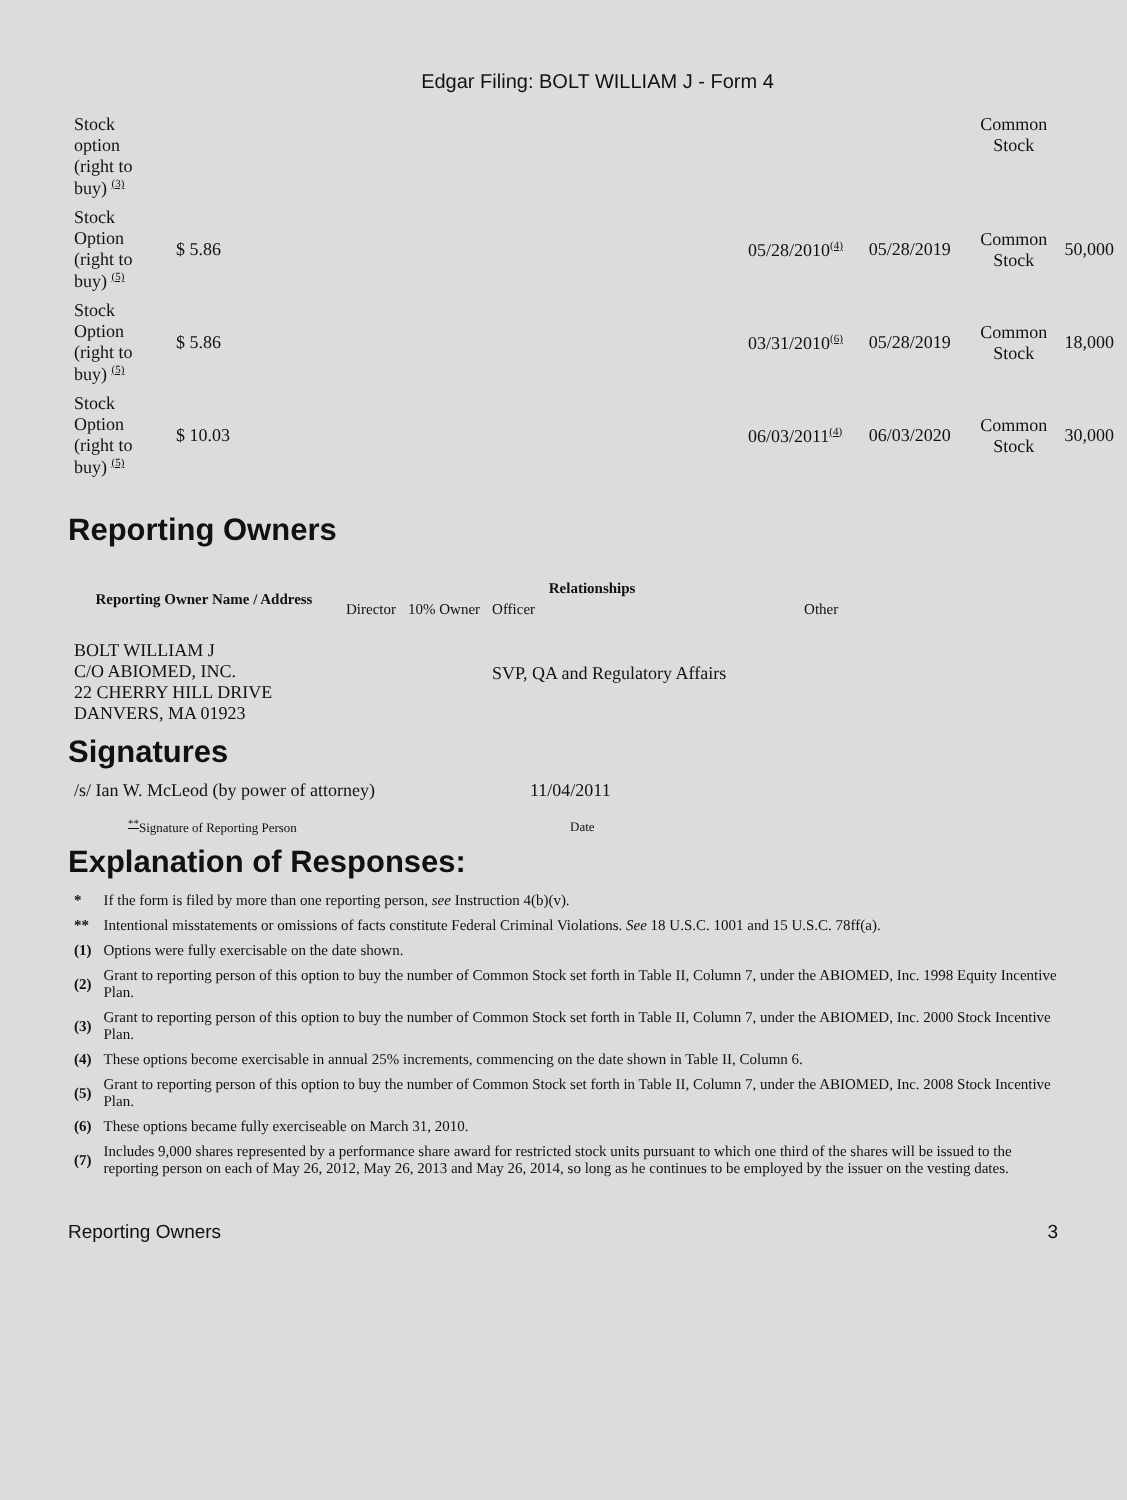Edgar Filing: BOLT WILLIAM J - Form 4
| Stock option (right to buy) <sup>(3)</sup> | | | | Common Stock | |
| Stock Option (right to buy) <sup>(5)</sup> | $ 5.86 | 05/28/2010<sup>(4)</sup> | 05/28/2019 | Common Stock | 50,000 |
| Stock Option (right to buy) <sup>(5)</sup> | $ 5.86 | 03/31/2010<sup>(6)</sup> | 05/28/2019 | Common Stock | 18,000 |
| Stock Option (right to buy) <sup>(5)</sup> | $ 10.03 | 06/03/2011<sup>(4)</sup> | 06/03/2020 | Common Stock | 30,000 |
Reporting Owners
| Reporting Owner Name / Address | Relationships | | | |
| --- | --- | --- | --- | --- |
| | Director | 10% Owner | Officer | Other |
| BOLT WILLIAM J C/O ABIOMED, INC. 22 CHERRY HILL DRIVE DANVERS, MA 01923 | | | SVP, QA and Regulatory Affairs | |
Signatures
| /s/ Ian W. McLeod (by power of attorney) | 11/04/2011 |
| <sup>**</sup> Signature of Reporting Person | Date |
Explanation of Responses:
| * | If the form is filed by more than one reporting person, see Instruction 4(b)(v). |
| ** | Intentional misstatements or omissions of facts constitute Federal Criminal Violations. See 18 U.S.C. 1001 and 15 U.S.C. 78ff(a). |
| (1) | Options were fully exercisable on the date shown. |
| (2) | Grant to reporting person of this option to buy the number of Common Stock set forth in Table II, Column 7, under the ABIOMED, Inc. 1998 Equity Incentive Plan. |
| (3) | Grant to reporting person of this option to buy the number of Common Stock set forth in Table II, Column 7, under the ABIOMED, Inc. 2000 Stock Incentive Plan. |
| (4) | These options become exercisable in annual 25% increments, commencing on the date shown in Table II, Column 6. |
| (5) | Grant to reporting person of this option to buy the number of Common Stock set forth in Table II, Column 7, under the ABIOMED, Inc. 2008 Stock Incentive Plan. |
| (6) | These options became fully exerciseable on March 31, 2010. |
| (7) | Includes 9,000 shares represented by a performance share award for restricted stock units pursuant to which one third of the shares will be issued to the reporting person on each of May 26, 2012, May 26, 2013 and May 26, 2014, so long as he continues to be employed by the issuer on the vesting dates. |
Reporting Owners 3